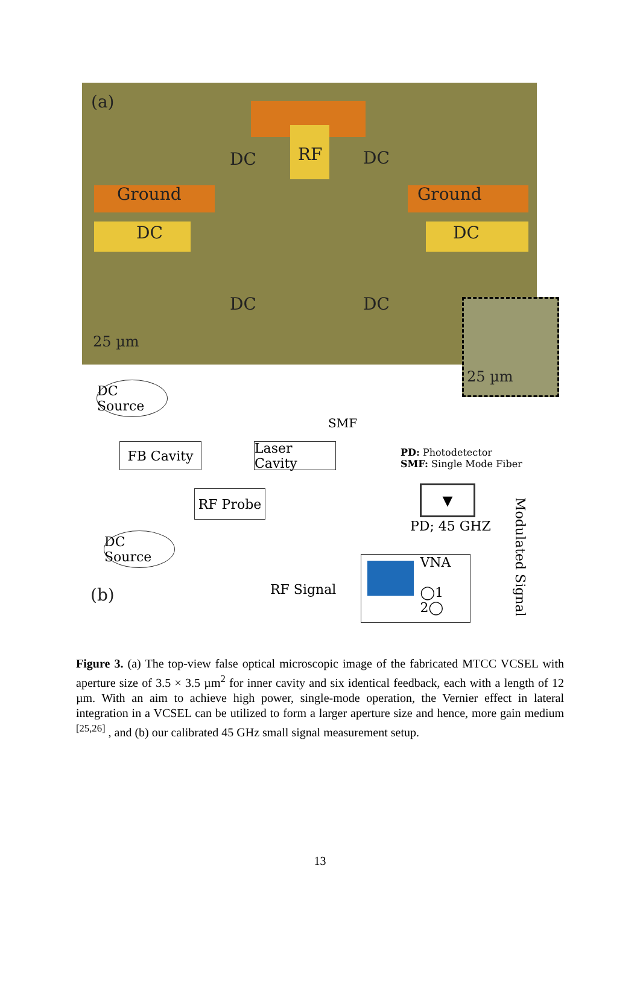(a)
DC RF DC
Ground Ground
DC DC
DC DC
25 µm
25 µm
DC Source
FB Cavity
Laser Cavity
SMF
PD: Photodetector
SMF: Single Mode Fiber
RF Probe ▼
PD; 45 GHZ
DC Source
Modulated Signal
VNA
◯1 2◯
RF Signal
(b)
Figure 3. (a) The top-view false optical microscopic image of the fabricated MTCC VCSEL with aperture size of 3.5 × 3.5 µm<sup>2</sup> for inner cavity and six identical feedback, each with a length of 12 µm. With an aim to achieve high power, single-mode operation, the Vernier effect in lateral integration in a VCSEL can be utilized to form a larger aperture size and hence, more gain medium <sup>[25,26]</sup> , and (b) our calibrated 45 GHz small signal measurement setup.
13